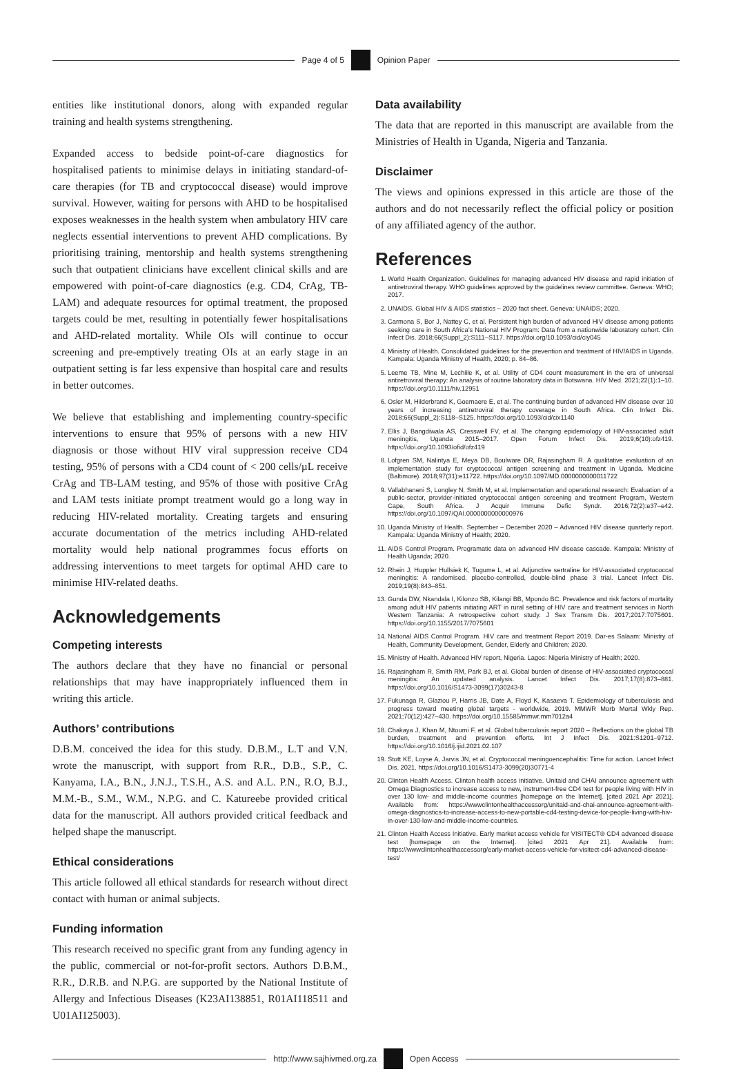Page 4 of 5 Opinion Paper
entities like institutional donors, along with expanded regular training and health systems strengthening.
Expanded access to bedside point-of-care diagnostics for hospitalised patients to minimise delays in initiating standard-of-care therapies (for TB and cryptococcal disease) would improve survival. However, waiting for persons with AHD to be hospitalised exposes weaknesses in the health system when ambulatory HIV care neglects essential interventions to prevent AHD complications. By prioritising training, mentorship and health systems strengthening such that outpatient clinicians have excellent clinical skills and are empowered with point-of-care diagnostics (e.g. CD4, CrAg, TB-LAM) and adequate resources for optimal treatment, the proposed targets could be met, resulting in potentially fewer hospitalisations and AHD-related mortality. While OIs will continue to occur screening and pre-emptively treating OIs at an early stage in an outpatient setting is far less expensive than hospital care and results in better outcomes.
We believe that establishing and implementing country-specific interventions to ensure that 95% of persons with a new HIV diagnosis or those without HIV viral suppression receive CD4 testing, 95% of persons with a CD4 count of < 200 cells/µL receive CrAg and TB-LAM testing, and 95% of those with positive CrAg and LAM tests initiate prompt treatment would go a long way in reducing HIV-related mortality. Creating targets and ensuring accurate documentation of the metrics including AHD-related mortality would help national programmes focus efforts on addressing interventions to meet targets for optimal AHD care to minimise HIV-related deaths.
Acknowledgements
Competing interests
The authors declare that they have no financial or personal relationships that may have inappropriately influenced them in writing this article.
Authors’ contributions
D.B.M. conceived the idea for this study. D.B.M., L.T and V.N. wrote the manuscript, with support from R.R., D.B., S.P., C. Kanyama, I.A., B.N., J.N.J., T.S.H., A.S. and A.L. P.N., R.O, B.J., M.M.-B., S.M., W.M., N.P.G. and C. Katureebe provided critical data for the manuscript. All authors provided critical feedback and helped shape the manuscript.
Ethical considerations
This article followed all ethical standards for research without direct contact with human or animal subjects.
Funding information
This research received no specific grant from any funding agency in the public, commercial or not-for-profit sectors. Authors D.B.M., R.R., D.R.B. and N.P.G. are supported by the National Institute of Allergy and Infectious Diseases (K23AI138851, R01AI118511 and U01AI125003).
Data availability
The data that are reported in this manuscript are available from the Ministries of Health in Uganda, Nigeria and Tanzania.
Disclaimer
The views and opinions expressed in this article are those of the authors and do not necessarily reflect the official policy or position of any affiliated agency of the author.
References
1. World Health Organization. Guidelines for managing advanced HIV disease and rapid initiation of antiretroviral therapy. WHO guidelines approved by the guidelines review committee. Geneva: WHO; 2017.
2. UNAIDS. Global HIV & AIDS statistics – 2020 fact sheet. Geneva: UNAIDS; 2020.
3. Carmona S, Bor J, Nattey C, et al. Persistent high burden of advanced HIV disease among patients seeking care in South Africa’s National HIV Program: Data from a nationwide laboratory cohort. Clin Infect Dis. 2018;66(Suppl_2):S111–S117. https://doi.org/10.1093/cid/ciy045
4. Ministry of Health. Consolidated guidelines for the prevention and treatment of HIV/AIDS in Uganda. Kampala: Uganda Ministry of Health, 2020; p. 84–86.
5. Leeme TB, Mine M, Lechiile K, et al. Utility of CD4 count measurement in the era of universal antiretroviral therapy: An analysis of routine laboratory data in Botswana. HIV Med. 2021;22(1):1–10. https://doi.org/10.1111/hiv.12951
6. Osler M, Hilderbrand K, Goemaere E, et al. The continuing burden of advanced HIV disease over 10 years of increasing antiretroviral therapy coverage in South Africa. Clin Infect Dis. 2018;66(Suppl_2):S118–S125. https://doi.org/10.1093/cid/cix1140
7. Ellis J, Bangdiwala AS, Cresswell FV, et al. The changing epidemiology of HIV-associated adult meningitis, Uganda 2015–2017. Open Forum Infect Dis. 2019;6(10):ofz419. https://doi.org/10.1093/ofid/ofz419
8. Lofgren SM, Nalintya E, Meya DB, Boulware DR, Rajasingham R. A qualitative evaluation of an implementation study for cryptococcal antigen screening and treatment in Uganda. Medicine (Baltimore). 2018;97(31):e11722. https://doi.org/10.1097/MD.0000000000011722
9. Vallabhaneni S, Longley N, Smith M, et al. Implementation and operational research: Evaluation of a public-sector, provider-initiated cryptococcal antigen screening and treatment Program, Western Cape, South Africa. J Acquir Immune Defic Syndr. 2016;72(2):e37–e42. https://doi.org/10.1097/QAI.0000000000000976
10. Uganda Ministry of Health. September – December 2020 – Advanced HIV disease quarterly report. Kampala: Uganda Ministry of Health; 2020.
11. AIDS Control Program. Programatic data on advanced HIV disease cascade. Kampala: Ministry of Health Uganda; 2020.
12. Rhein J, Huppler Hullsiek K, Tugume L, et al. Adjunctive sertraline for HIV-associated cryptococcal meningitis: A randomised, placebo-controlled, double-blind phase 3 trial. Lancet Infect Dis. 2019;19(8):843–851.
13. Gunda DW, Nkandala I, Kilonzo SB, Kilangi BB, Mpondo BC. Prevalence and risk factors of mortality among adult HIV patients initiating ART in rural setting of HIV care and treatment services in North Western Tanzania: A retrospective cohort study. J Sex Transm Dis. 2017;2017:7075601. https://doi.org/10.1155/2017/7075601
14. National AIDS Control Program. HIV care and treatment Report 2019. Dar-es Salaam: Ministry of Health, Community Development, Gender, Elderly and Children; 2020.
15. Ministry of Health. Advanced HIV report, Nigeria. Lagos: Nigeria Ministry of Health; 2020.
16. Rajasingham R, Smith RM, Park BJ, et al. Global burden of disease of HIV-associated cryptococcal meningitis: An updated analysis. Lancet Infect Dis. 2017;17(8):873–881. https://doi.org/10.1016/S1473-3099(17)30243-8
17. Fukunaga R, Glaziou P, Harris JB, Date A, Floyd K, Kasaeva T. Epidemiology of tuberculosis and progress toward meeting global targets - worldwide, 2019. MMWR Morb Mortal Wkly Rep. 2021;70(12):427–430. https://doi.org/10.15585/mmwr.mm7012a4
18. Chakaya J, Khan M, Ntoumi F, et al. Global tuberculosis report 2020 – Reflections on the global TB burden, treatment and prevention efforts. Int J Infect Dis. 2021:S1201–9712. https://doi.org/10.1016/j.ijid.2021.02.107
19. Stott KE, Loyse A, Jarvis JN, et al. Cryptococcal meningoencephalitis: Time for action. Lancet Infect Dis. 2021. https://doi.org/10.1016/S1473-3099(20)30771-4
20. Clinton Health Access. Clinton health access initiative. Unitaid and CHAI announce agreement with Omega Diagnostics to increase access to new, instrument-free CD4 test for people living with HIV in over 130 low- and middle-income countries [homepage on the Internet]. [cited 2021 Apr 2021]. Available from: https://wwwclintonhealthaccessorg/unitaid-and-chai-announce-agreement-with-omega-diagnostics-to-increase-access-to-new-portable-cd4-testing-device-for-people-living-with-hiv-in-over-130-low-and-middle-income-countries.
21. Clinton Health Access Initiative. Early market access vehicle for VISITECT® CD4 advanced disease test [homepage on the Internet]. [cited 2021 Apr 21]. Available from: https://wwwclintonhealthaccessorg/early-market-access-vehicle-for-visitect-cd4-advanced-disease-test/
http://www.sajhivmed.org.za Open Access